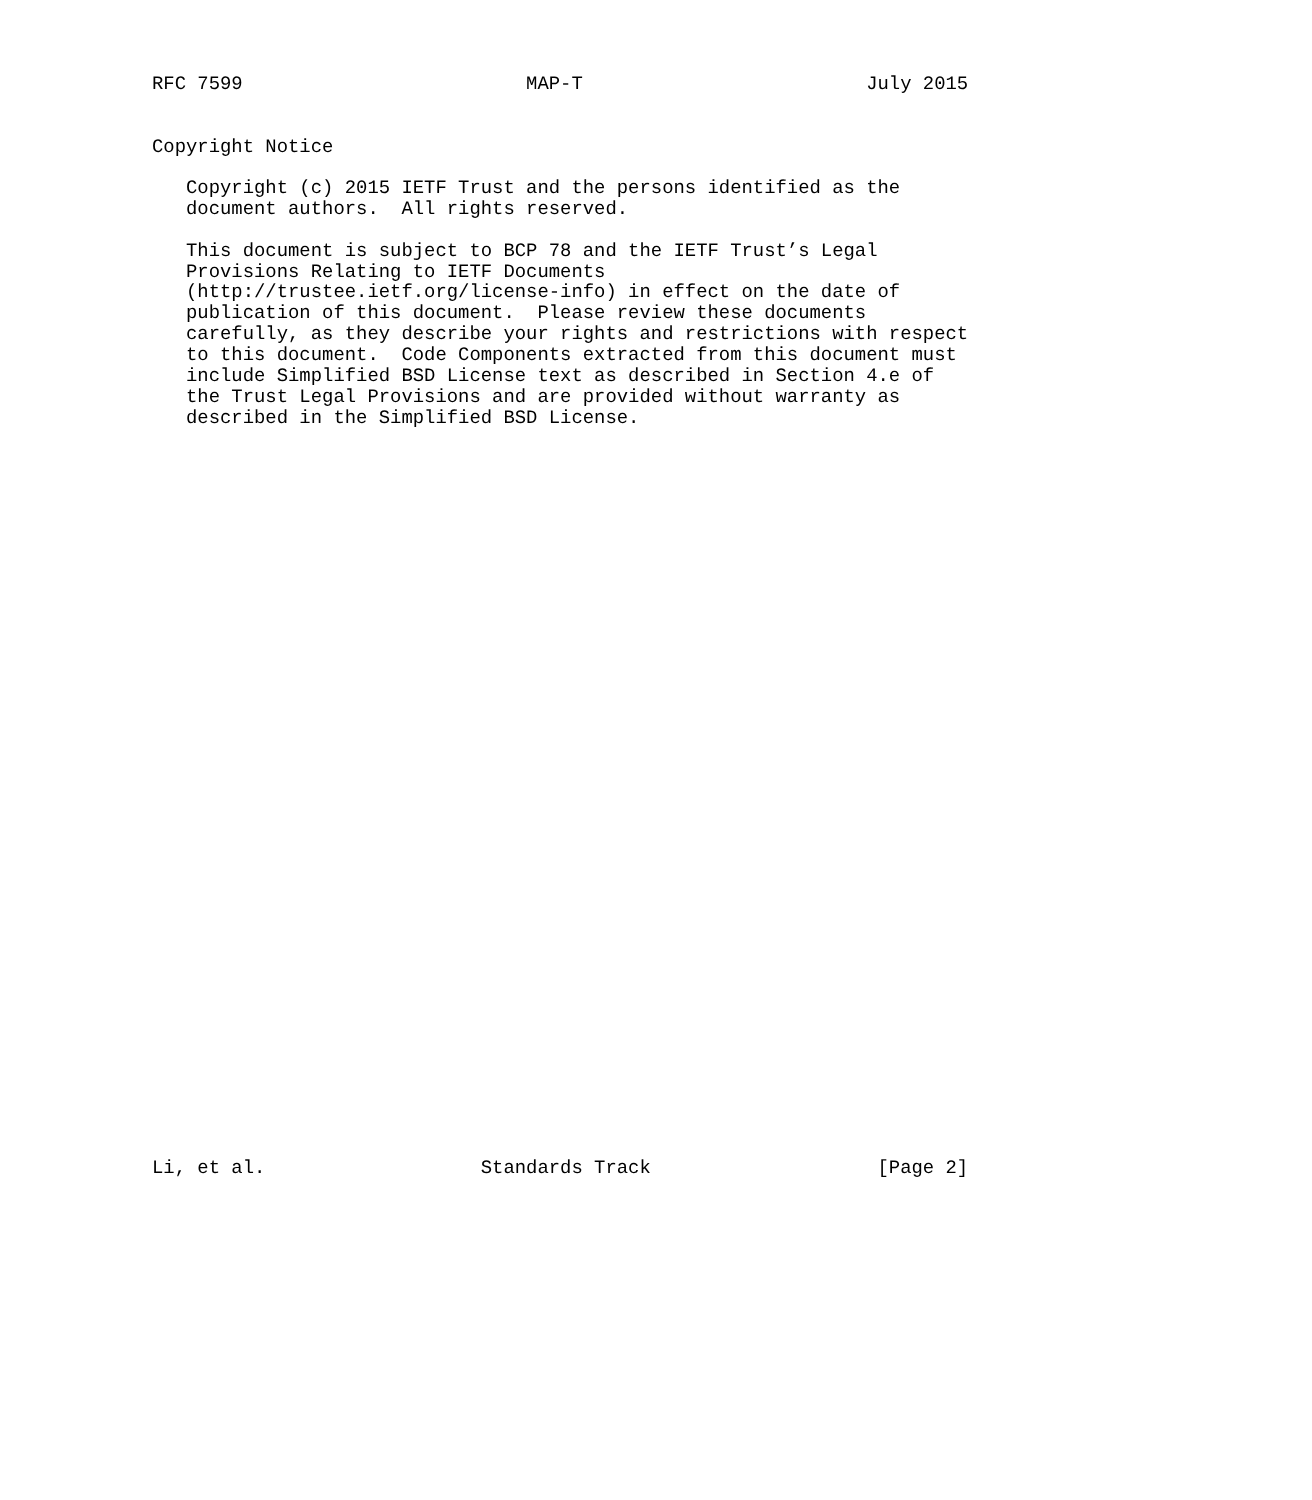RFC 7599                         MAP-T                         July 2015


Copyright Notice

   Copyright (c) 2015 IETF Trust and the persons identified as the
   document authors.  All rights reserved.

   This document is subject to BCP 78 and the IETF Trust’s Legal
   Provisions Relating to IETF Documents
   (http://trustee.ietf.org/license-info) in effect on the date of
   publication of this document.  Please review these documents
   carefully, as they describe your rights and restrictions with respect
   to this document.  Code Components extracted from this document must
   include Simplified BSD License text as described in Section 4.e of
   the Trust Legal Provisions and are provided without warranty as
   described in the Simplified BSD License.



































Li, et al.                   Standards Track                    [Page 2]